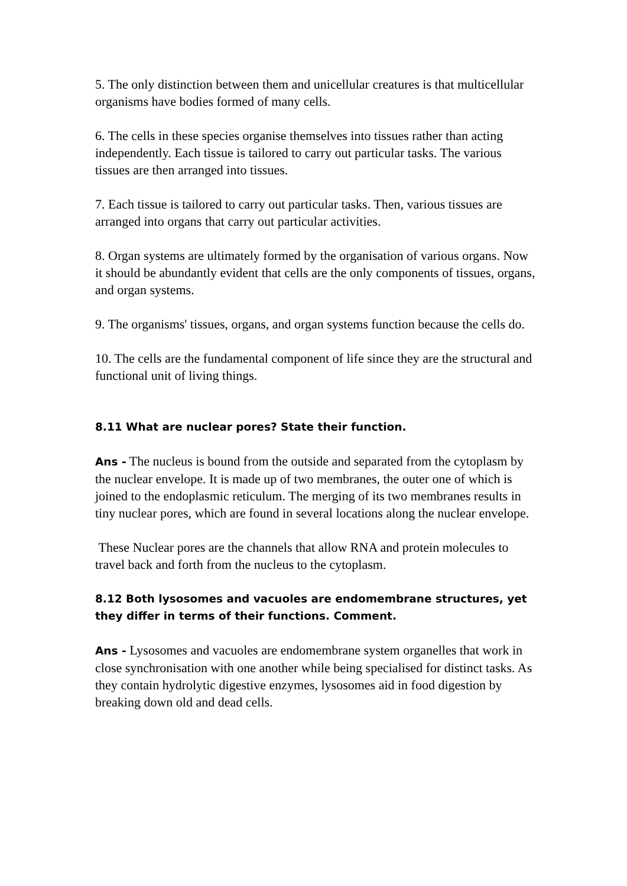5. The only distinction between them and unicellular creatures is that multicellular organisms have bodies formed of many cells.
6. The cells in these species organise themselves into tissues rather than acting independently. Each tissue is tailored to carry out particular tasks. The various tissues are then arranged into tissues.
7. Each tissue is tailored to carry out particular tasks. Then, various tissues are arranged into organs that carry out particular activities.
8. Organ systems are ultimately formed by the organisation of various organs. Now it should be abundantly evident that cells are the only components of tissues, organs, and organ systems.
9. The organisms' tissues, organs, and organ systems function because the cells do.
10. The cells are the fundamental component of life since they are the structural and functional unit of living things.
8.11 What are nuclear pores? State their function.
Ans - The nucleus is bound from the outside and separated from the cytoplasm by the nuclear envelope. It is made up of two membranes, the outer one of which is joined to the endoplasmic reticulum. The merging of its two membranes results in tiny nuclear pores, which are found in several locations along the nuclear envelope.
These Nuclear pores are the channels that allow RNA and protein molecules to travel back and forth from the nucleus to the cytoplasm.
8.12 Both lysosomes and vacuoles are endomembrane structures, yet they differ in terms of their functions. Comment.
Ans - Lysosomes and vacuoles are endomembrane system organelles that work in close synchronisation with one another while being specialised for distinct tasks. As they contain hydrolytic digestive enzymes, lysosomes aid in food digestion by breaking down old and dead cells.